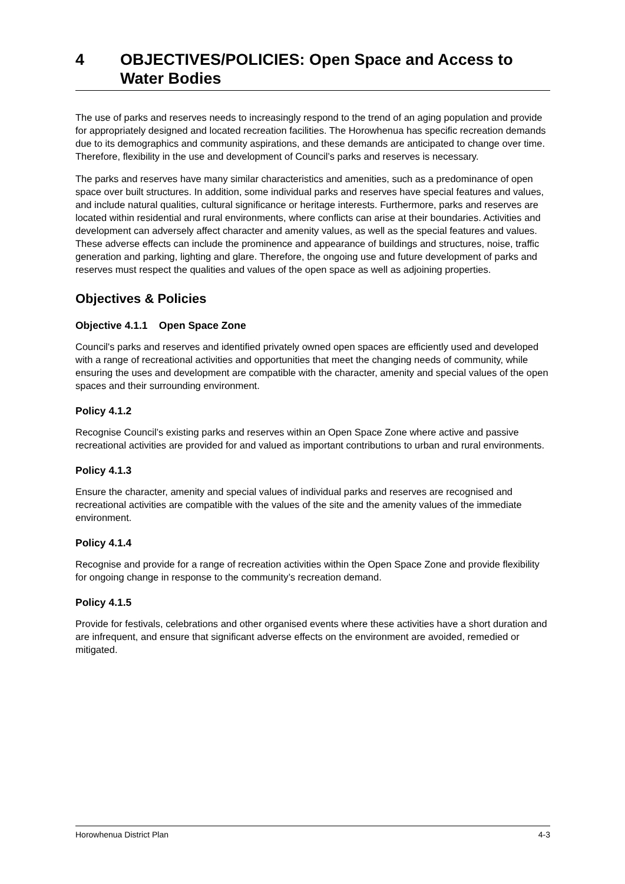4 OBJECTIVES/POLICIES: Open Space and Access to Water Bodies
The use of parks and reserves needs to increasingly respond to the trend of an aging population and provide for appropriately designed and located recreation facilities. The Horowhenua has specific recreation demands due to its demographics and community aspirations, and these demands are anticipated to change over time. Therefore, flexibility in the use and development of Council’s parks and reserves is necessary.
The parks and reserves have many similar characteristics and amenities, such as a predominance of open space over built structures. In addition, some individual parks and reserves have special features and values, and include natural qualities, cultural significance or heritage interests. Furthermore, parks and reserves are located within residential and rural environments, where conflicts can arise at their boundaries. Activities and development can adversely affect character and amenity values, as well as the special features and values. These adverse effects can include the prominence and appearance of buildings and structures, noise, traffic generation and parking, lighting and glare. Therefore, the ongoing use and future development of parks and reserves must respect the qualities and values of the open space as well as adjoining properties.
Objectives & Policies
Objective 4.1.1 Open Space Zone
Council's parks and reserves and identified privately owned open spaces are efficiently used and developed with a range of recreational activities and opportunities that meet the changing needs of community, while ensuring the uses and development are compatible with the character, amenity and special values of the open spaces and their surrounding environment.
Policy 4.1.2
Recognise Council’s existing parks and reserves within an Open Space Zone where active and passive recreational activities are provided for and valued as important contributions to urban and rural environments.
Policy 4.1.3
Ensure the character, amenity and special values of individual parks and reserves are recognised and recreational activities are compatible with the values of the site and the amenity values of the immediate environment.
Policy 4.1.4
Recognise and provide for a range of recreation activities within the Open Space Zone and provide flexibility for ongoing change in response to the community’s recreation demand.
Policy 4.1.5
Provide for festivals, celebrations and other organised events where these activities have a short duration and are infrequent, and ensure that significant adverse effects on the environment are avoided, remedied or mitigated.
Horowhenua District Plan 4-3